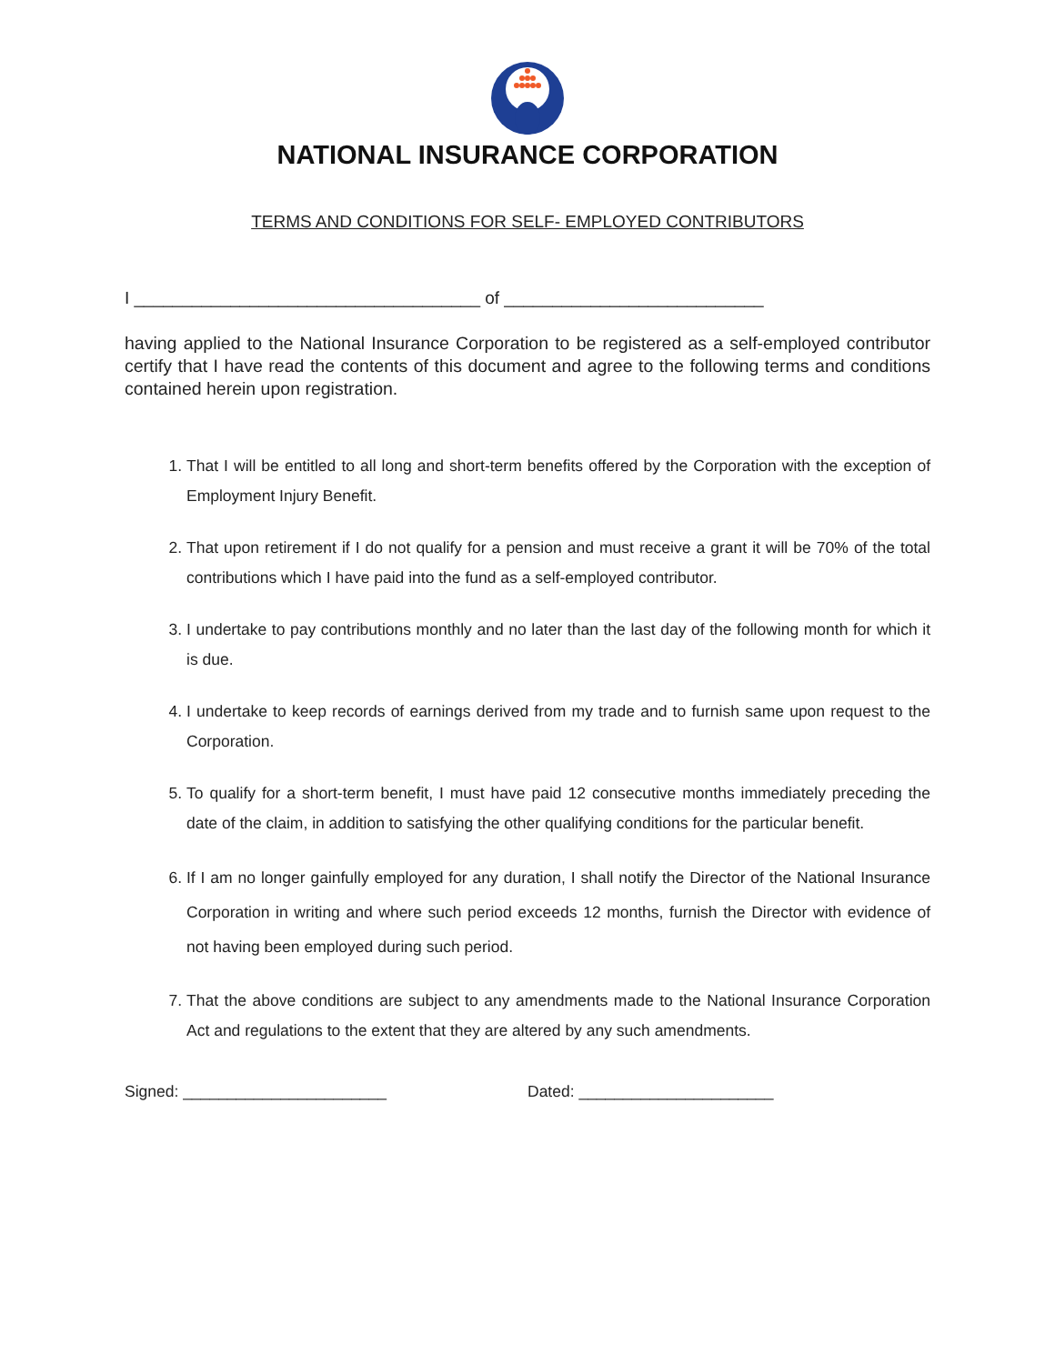NATIONAL INSURANCE CORPORATION
TERMS AND CONDITIONS FOR SELF- EMPLOYED CONTRIBUTORS
I ____________________________________ of ___________________________
having applied to the National Insurance Corporation to be registered as a self-employed contributor certify that I have read the contents of this document and agree to the following terms and conditions contained herein upon registration.
1. That I will be entitled to all long and short-term benefits offered by the Corporation with the exception of Employment Injury Benefit.
2. That upon retirement if I do not qualify for a pension and must receive a grant it will be 70% of the total contributions which I have paid into the fund as a self-employed contributor.
3. I undertake to pay contributions monthly and no later than the last day of the following month for which it is due.
4. I undertake to keep records of earnings derived from my trade and to furnish same upon request to the Corporation.
5. To qualify for a short-term benefit, I must have paid 12 consecutive months immediately preceding the date of the claim, in addition to satisfying the other qualifying conditions for the particular benefit.
6. If I am no longer gainfully employed for any duration, I shall notify the Director of the National Insurance Corporation in writing and where such period exceeds 12 months, furnish the Director with evidence of not having been employed during such period.
7. That the above conditions are subject to any amendments made to the National Insurance Corporation Act and regulations to the extent that they are altered by any such amendments.
Signed: _______________________ Dated: ______________________